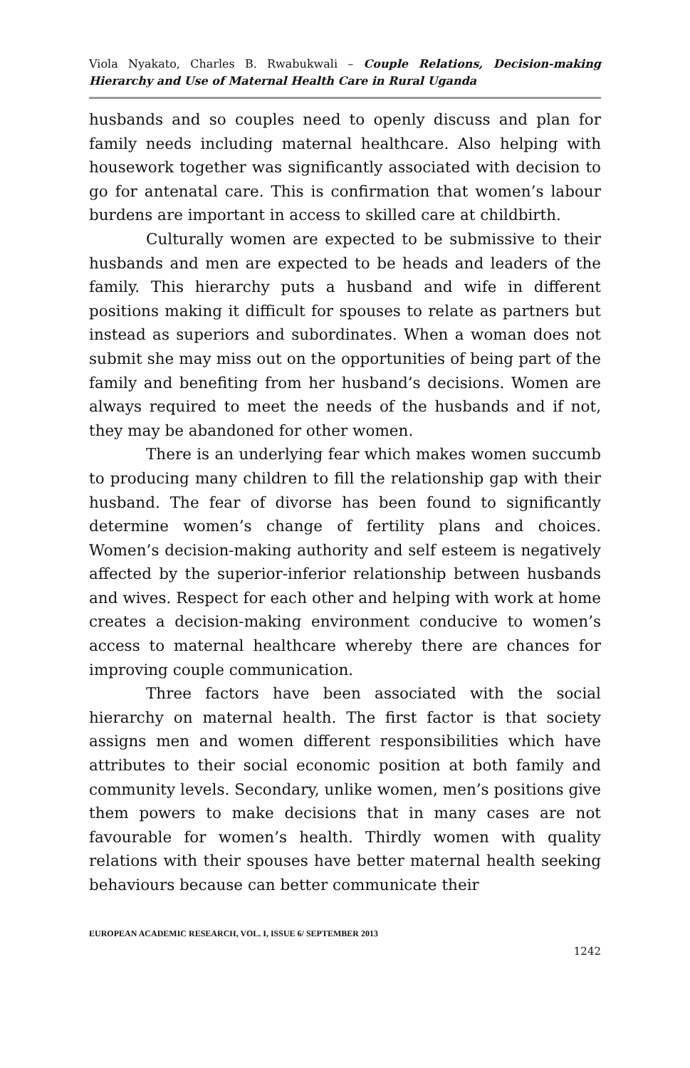Viola Nyakato, Charles B. Rwabukwali – Couple Relations, Decision-making Hierarchy and Use of Maternal Health Care in Rural Uganda
husbands and so couples need to openly discuss and plan for family needs including maternal healthcare. Also helping with housework together was significantly associated with decision to go for antenatal care. This is confirmation that women’s labour burdens are important in access to skilled care at childbirth.
Culturally women are expected to be submissive to their husbands and men are expected to be heads and leaders of the family. This hierarchy puts a husband and wife in different positions making it difficult for spouses to relate as partners but instead as superiors and subordinates. When a woman does not submit she may miss out on the opportunities of being part of the family and benefiting from her husband’s decisions. Women are always required to meet the needs of the husbands and if not, they may be abandoned for other women.
There is an underlying fear which makes women succumb to producing many children to fill the relationship gap with their husband. The fear of divorse has been found to significantly determine women’s change of fertility plans and choices. Women’s decision-making authority and self esteem is negatively affected by the superior-inferior relationship between husbands and wives. Respect for each other and helping with work at home creates a decision-making environment conducive to women’s access to maternal healthcare whereby there are chances for improving couple communication.
Three factors have been associated with the social hierarchy on maternal health. The first factor is that society assigns men and women different responsibilities which have attributes to their social economic position at both family and community levels. Secondary, unlike women, men’s positions give them powers to make decisions that in many cases are not favourable for women’s health. Thirdly women with quality relations with their spouses have better maternal health seeking behaviours because can better communicate their
EUROPEAN ACADEMIC RESEARCH, VOL. I, ISSUE 6/ SEPTEMBER 2013
1242